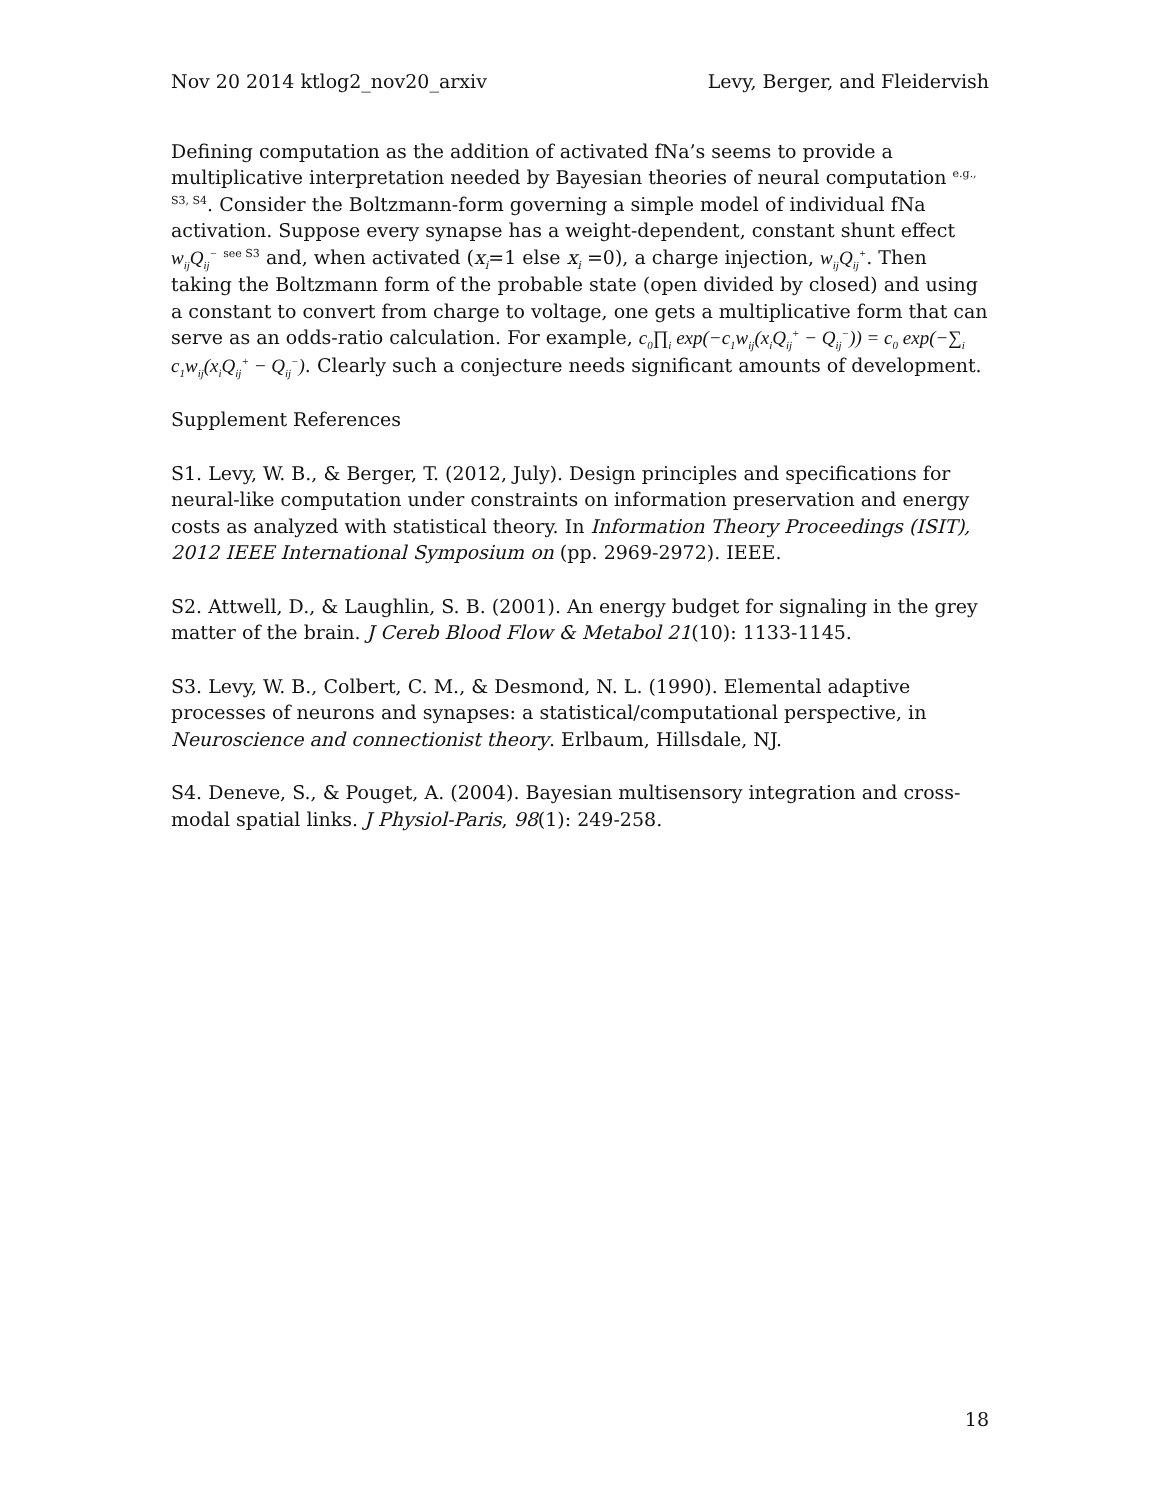Nov 20 2014 ktlog2_nov20_arxiv Levy, Berger, and Fleidervish
Defining computation as the addition of activated fNa’s seems to provide a multiplicative interpretation needed by Bayesian theories of neural computation <sup>e.g., S3, S4</sup>. Consider the Boltzmann-form governing a simple model of individual fNa activation. Suppose every synapse has a weight-dependent, constant shunt effect w<sub>ij</sub>Q<sub>ij</sub><sup>−</sup> <sup>see S3</sup> and, when activated (x<sub>i</sub>=1 else x<sub>i</sub> =0), a charge injection, w<sub>ij</sub>Q<sub>ij</sub><sup>+</sup>. Then taking the Boltzmann form of the probable state (open divided by closed) and using a constant to convert from charge to voltage, one gets a multiplicative form that can serve as an odds-ratio calculation. For example, c<sub>0</sub>∏<sub>i</sub> exp(−c<sub>1</sub>w<sub>ij</sub>(x<sub>i</sub>Q<sub>ij</sub><sup>+</sup> − Q<sub>ij</sub><sup>−</sup>)) = c<sub>0</sub> exp(−∑<sub>i</sub> c<sub>1</sub>w<sub>ij</sub>(x<sub>i</sub>Q<sub>ij</sub><sup>+</sup> − Q<sub>ij</sub><sup>−</sup>). Clearly such a conjecture needs significant amounts of development.
Supplement References
S1. Levy, W. B., & Berger, T. (2012, July). Design principles and specifications for neural-like computation under constraints on information preservation and energy costs as analyzed with statistical theory. In Information Theory Proceedings (ISIT), 2012 IEEE International Symposium on (pp. 2969-2972). IEEE.
S2. Attwell, D., & Laughlin, S. B. (2001). An energy budget for signaling in the grey matter of the brain. J Cereb Blood Flow & Metabol 21(10): 1133-1145.
S3. Levy, W. B., Colbert, C. M., & Desmond, N. L. (1990). Elemental adaptive processes of neurons and synapses: a statistical/computational perspective, in Neuroscience and connectionist theory. Erlbaum, Hillsdale, NJ.
S4. Deneve, S., & Pouget, A. (2004). Bayesian multisensory integration and cross-modal spatial links. J Physiol-Paris, 98(1): 249-258.
18